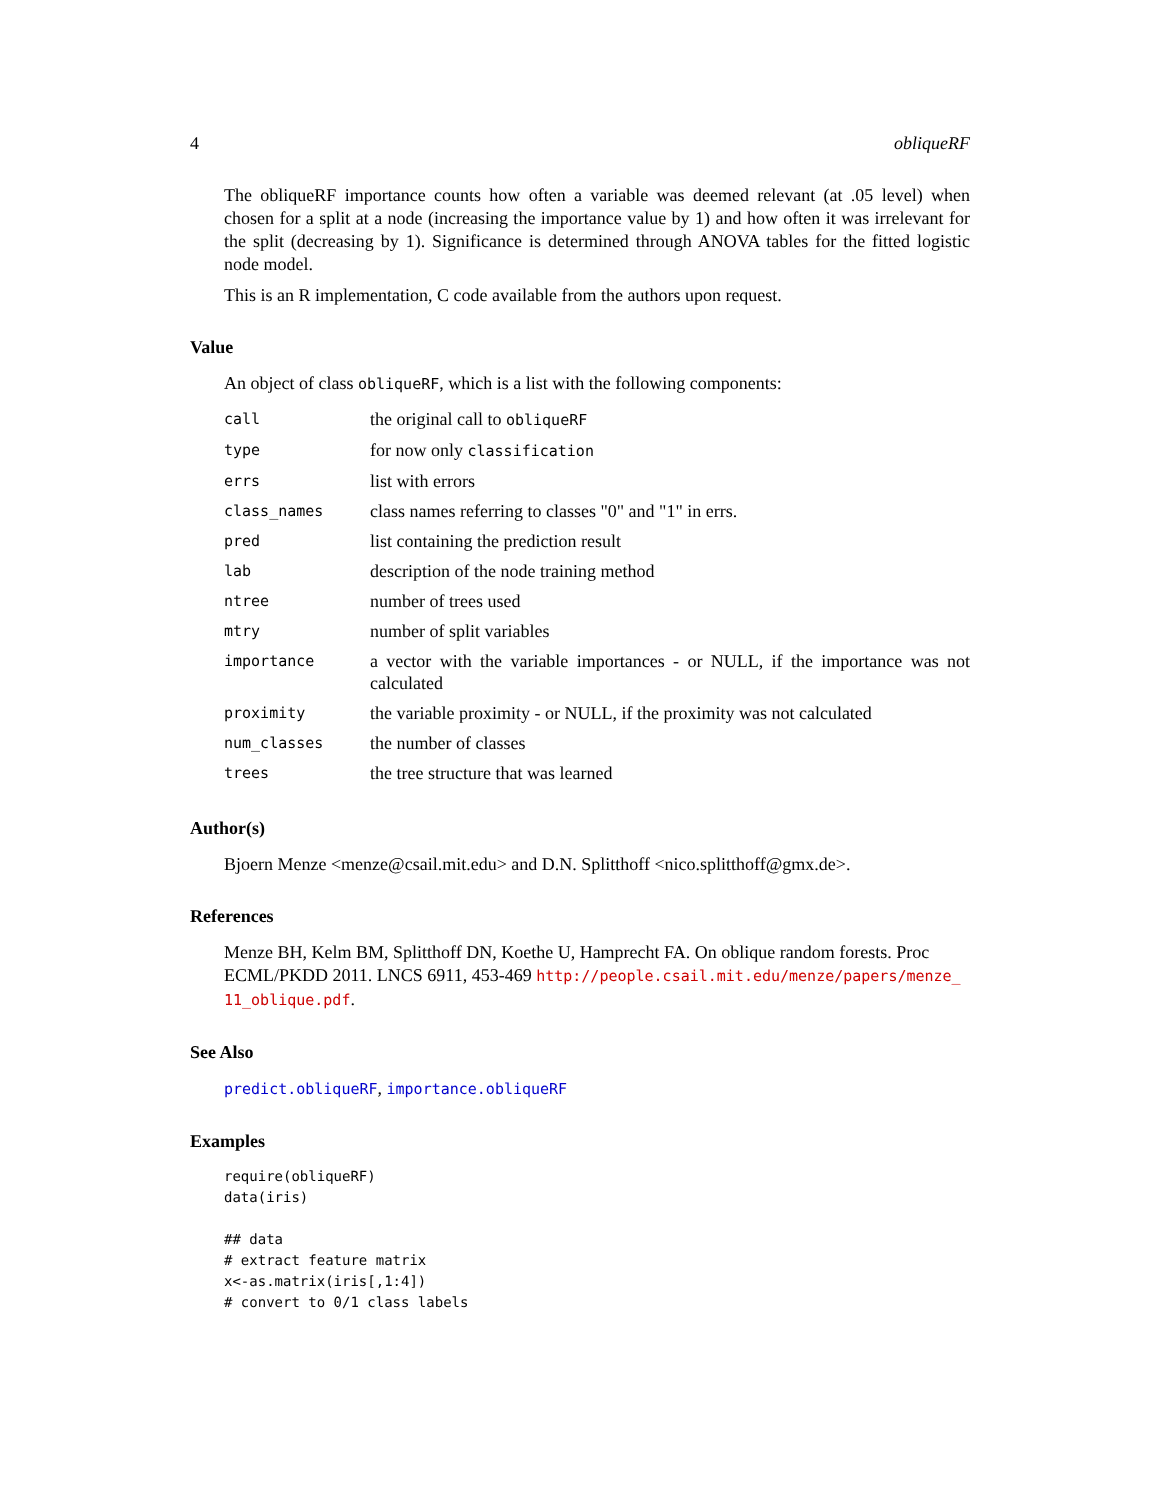4 obliqueRF
The obliqueRF importance counts how often a variable was deemed relevant (at .05 level) when chosen for a split at a node (increasing the importance value by 1) and how often it was irrelevant for the split (decreasing by 1). Significance is determined through ANOVA tables for the fitted logistic node model.
This is an R implementation, C code available from the authors upon request.
Value
An object of class obliqueRF, which is a list with the following components:
| call | the original call to obliqueRF |
| type | for now only classification |
| errs | list with errors |
| class_names | class names referring to classes "0" and "1" in errs. |
| pred | list containing the prediction result |
| lab | description of the node training method |
| ntree | number of trees used |
| mtry | number of split variables |
| importance | a vector with the variable importances - or NULL, if the importance was not calculated |
| proximity | the variable proximity - or NULL, if the proximity was not calculated |
| num_classes | the number of classes |
| trees | the tree structure that was learned |
Author(s)
Bjoern Menze <menze@csail.mit.edu> and D.N. Splitthoff <nico.splitthoff@gmx.de>.
References
Menze BH, Kelm BM, Splitthoff DN, Koethe U, Hamprecht FA. On oblique random forests. Proc ECML/PKDD 2011. LNCS 6911, 453-469 http://people.csail.mit.edu/menze/papers/menze_ 11_oblique.pdf.
See Also
predict.obliqueRF, importance.obliqueRF
Examples
require(obliqueRF)
data(iris)

## data
# extract feature matrix
x<-as.matrix(iris[,1:4])
# convert to 0/1 class labels